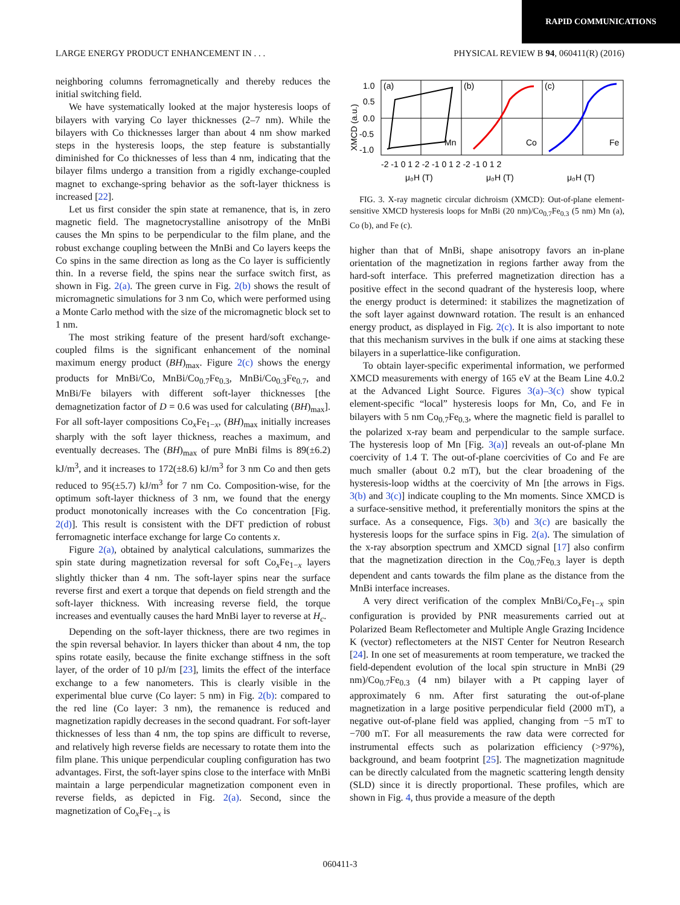RAPID COMMUNICATIONS
LARGE ENERGY PRODUCT ENHANCEMENT IN . . . PHYSICAL REVIEW B 94, 060411(R) (2016)
neighboring columns ferromagnetically and thereby reduces the initial switching field.
We have systematically looked at the major hysteresis loops of bilayers with varying Co layer thicknesses (2–7 nm). While the bilayers with Co thicknesses larger than about 4 nm show marked steps in the hysteresis loops, the step feature is substantially diminished for Co thicknesses of less than 4 nm, indicating that the bilayer films undergo a transition from a rigidly exchange-coupled magnet to exchange-spring behavior as the soft-layer thickness is increased [22].
Let us first consider the spin state at remanence, that is, in zero magnetic field. The magnetocrystalline anisotropy of the MnBi causes the Mn spins to be perpendicular to the film plane, and the robust exchange coupling between the MnBi and Co layers keeps the Co spins in the same direction as long as the Co layer is sufficiently thin. In a reverse field, the spins near the surface switch first, as shown in Fig. 2(a). The green curve in Fig. 2(b) shows the result of micromagnetic simulations for 3 nm Co, which were performed using a Monte Carlo method with the size of the micromagnetic block set to 1 nm.
The most striking feature of the present hard/soft exchange-coupled films is the significant enhancement of the nominal maximum energy product (BH)<sub>max</sub>. Figure 2(c) shows the energy products for MnBi/Co, MnBi/Co<sub>0.7</sub>Fe<sub>0.3</sub>, MnBi/Co<sub>0.3</sub>Fe<sub>0.7</sub>, and MnBi/Fe bilayers with different soft-layer thicknesses [the demagnetization factor of D = 0.6 was used for calculating (BH)<sub>max</sub>]. For all soft-layer compositions Co<sub>x</sub>Fe<sub>1−x</sub>, (BH)<sub>max</sub> initially increases sharply with the soft layer thickness, reaches a maximum, and eventually decreases. The (BH)<sub>max</sub> of pure MnBi films is 89(±6.2) kJ/m<sup>3</sup>, and it increases to 172(±8.6) kJ/m<sup>3</sup> for 3 nm Co and then gets reduced to 95(±5.7) kJ/m<sup>3</sup> for 7 nm Co. Composition-wise, for the optimum soft-layer thickness of 3 nm, we found that the energy product monotonically increases with the Co concentration [Fig. 2(d)]. This result is consistent with the DFT prediction of robust ferromagnetic interface exchange for large Co contents x.
Figure 2(a), obtained by analytical calculations, summarizes the spin state during magnetization reversal for soft Co<sub>x</sub>Fe<sub>1−x</sub> layers slightly thicker than 4 nm. The soft-layer spins near the surface reverse first and exert a torque that depends on field strength and the soft-layer thickness. With increasing reverse field, the torque increases and eventually causes the hard MnBi layer to reverse at H<sub>c</sub>.
Depending on the soft-layer thickness, there are two regimes in the spin reversal behavior. In layers thicker than about 4 nm, the top spins rotate easily, because the finite exchange stiffness in the soft layer, of the order of 10 pJ/m [23], limits the effect of the interface exchange to a few nanometers. This is clearly visible in the experimental blue curve (Co layer: 5 nm) in Fig. 2(b): compared to the red line (Co layer: 3 nm), the remanence is reduced and magnetization rapidly decreases in the second quadrant. For soft-layer thicknesses of less than 4 nm, the top spins are difficult to reverse, and relatively high reverse fields are necessary to rotate them into the film plane. This unique perpendicular coupling configuration has two advantages. First, the soft-layer spins close to the interface with MnBi maintain a large perpendicular magnetization component even in reverse fields, as depicted in Fig. 2(a). Second, since the magnetization of Co<sub>x</sub>Fe<sub>1−x</sub> is
(a)
(b)
(c)
Mn
Co
Fe
1.0
0.5
0.0
-0.5
-1.0
XMCD (a.u.)
-2 -1 0 1 2 -2 -1 0 1 2 -2 -1 0 1 2
μ₀H (T)
μ₀H (T)
μ₀H (T)
FIG. 3. X-ray magnetic circular dichroism (XMCD): Out-of-plane element-sensitive XMCD hysteresis loops for MnBi (20 nm)/Co<sub>0.7</sub>Fe<sub>0.3</sub> (5 nm) Mn (a), Co (b), and Fe (c).
higher than that of MnBi, shape anisotropy favors an in-plane orientation of the magnetization in regions farther away from the hard-soft interface. This preferred magnetization direction has a positive effect in the second quadrant of the hysteresis loop, where the energy product is determined: it stabilizes the magnetization of the soft layer against downward rotation. The result is an enhanced energy product, as displayed in Fig. 2(c). It is also important to note that this mechanism survives in the bulk if one aims at stacking these bilayers in a superlattice-like configuration.
To obtain layer-specific experimental information, we performed XMCD measurements with energy of 165 eV at the Beam Line 4.0.2 at the Advanced Light Source. Figures 3(a)–3(c) show typical element-specific “local” hysteresis loops for Mn, Co, and Fe in bilayers with 5 nm Co<sub>0.7</sub>Fe<sub>0.3</sub>, where the magnetic field is parallel to the polarized x-ray beam and perpendicular to the sample surface. The hysteresis loop of Mn [Fig. 3(a)] reveals an out-of-plane Mn coercivity of 1.4 T. The out-of-plane coercivities of Co and Fe are much smaller (about 0.2 mT), but the clear broadening of the hysteresis-loop widths at the coercivity of Mn [the arrows in Figs. 3(b) and 3(c)] indicate coupling to the Mn moments. Since XMCD is a surface-sensitive method, it preferentially monitors the spins at the surface. As a consequence, Figs. 3(b) and 3(c) are basically the hysteresis loops for the surface spins in Fig. 2(a). The simulation of the x-ray absorption spectrum and XMCD signal [17] also confirm that the magnetization direction in the Co<sub>0.7</sub>Fe<sub>0.3</sub> layer is depth dependent and cants towards the film plane as the distance from the MnBi interface increases.
A very direct verification of the complex MnBi/Co<sub>x</sub>Fe<sub>1−x</sub> spin configuration is provided by PNR measurements carried out at Polarized Beam Reflectometer and Multiple Angle Grazing Incidence K (vector) reflectometers at the NIST Center for Neutron Research [24]. In one set of measurements at room temperature, we tracked the field-dependent evolution of the local spin structure in MnBi (29 nm)/Co<sub>0.7</sub>Fe<sub>0.3</sub> (4 nm) bilayer with a Pt capping layer of approximately 6 nm. After first saturating the out-of-plane magnetization in a large positive perpendicular field (2000 mT), a negative out-of-plane field was applied, changing from −5 mT to −700 mT. For all measurements the raw data were corrected for instrumental effects such as polarization efficiency (>97%), background, and beam footprint [25]. The magnetization magnitude can be directly calculated from the magnetic scattering length density (SLD) since it is directly proportional. These profiles, which are shown in Fig. 4, thus provide a measure of the depth
060411-3